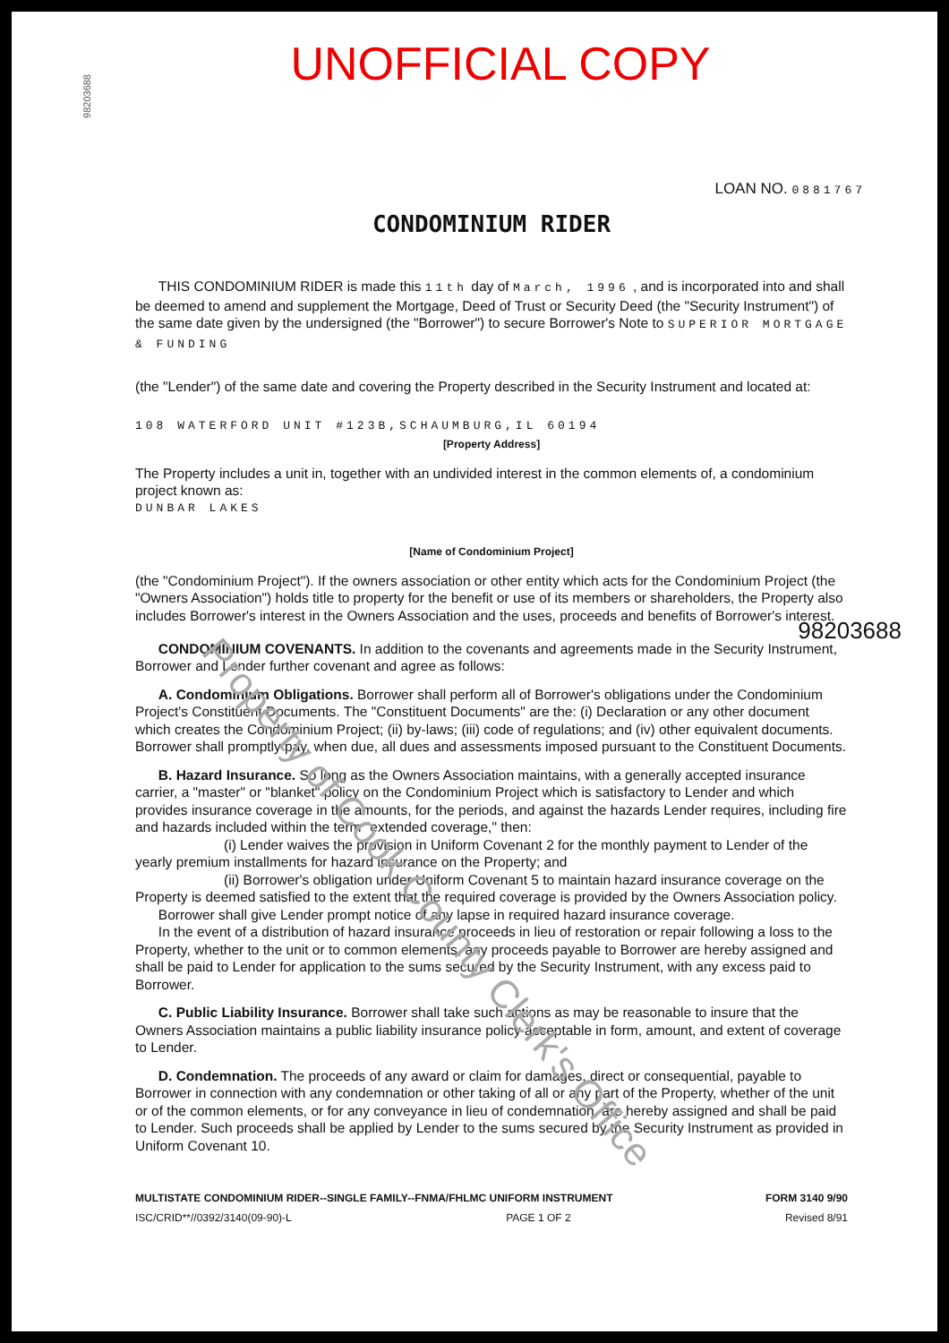98203688
Property of Cook County Clerk's Office
UNOFFICIAL COPY
LOAN NO. 0881767
CONDOMINIUM RIDER
THIS CONDOMINIUM RIDER is made this 11th day of March, 1996 , and is incorporated into and shall be deemed to amend and supplement the Mortgage, Deed of Trust or Security Deed (the "Security Instrument") of the same date given by the undersigned (the "Borrower") to secure Borrower's Note to SUPERIOR MORTGAGE & FUNDING
(the "Lender") of the same date and covering the Property described in the Security Instrument and located at:
108 WATERFORD UNIT #123B,SCHAUMBURG,IL 60194
[Property Address]
The Property includes a unit in, together with an undivided interest in the common elements of, a condominium project known as:
DUNBAR LAKES
[Name of Condominium Project]
(the "Condominium Project"). If the owners association or other entity which acts for the Condominium Project (the "Owners Association") holds title to property for the benefit or use of its members or shareholders, the Property also includes Borrower's interest in the Owners Association and the uses, proceeds and benefits of Borrower's interest.
98203688
CONDOMINIUM COVENANTS. In addition to the covenants and agreements made in the Security Instrument, Borrower and Lender further covenant and agree as follows:
A. Condominium Obligations. Borrower shall perform all of Borrower's obligations under the Condominium Project's Constituent Documents. The "Constituent Documents" are the: (i) Declaration or any other document which creates the Condominium Project; (ii) by-laws; (iii) code of regulations; and (iv) other equivalent documents. Borrower shall promptly pay, when due, all dues and assessments imposed pursuant to the Constituent Documents.
B. Hazard Insurance. So long as the Owners Association maintains, with a generally accepted insurance carrier, a "master" or "blanket" policy on the Condominium Project which is satisfactory to Lender and which provides insurance coverage in the amounts, for the periods, and against the hazards Lender requires, including fire and hazards included within the term "extended coverage," then:
(i) Lender waives the provision in Uniform Covenant 2 for the monthly payment to Lender of the yearly premium installments for hazard insurance on the Property; and
(ii) Borrower's obligation under Uniform Covenant 5 to maintain hazard insurance coverage on the Property is deemed satisfied to the extent that the required coverage is provided by the Owners Association policy.
Borrower shall give Lender prompt notice of any lapse in required hazard insurance coverage.
In the event of a distribution of hazard insurance proceeds in lieu of restoration or repair following a loss to the Property, whether to the unit or to common elements, any proceeds payable to Borrower are hereby assigned and shall be paid to Lender for application to the sums secured by the Security Instrument, with any excess paid to Borrower.
C. Public Liability Insurance. Borrower shall take such actions as may be reasonable to insure that the Owners Association maintains a public liability insurance policy acceptable in form, amount, and extent of coverage to Lender.
D. Condemnation. The proceeds of any award or claim for damages, direct or consequential, payable to Borrower in connection with any condemnation or other taking of all or any part of the Property, whether of the unit or of the common elements, or for any conveyance in lieu of condemnation, are hereby assigned and shall be paid to Lender. Such proceeds shall be applied by Lender to the sums secured by the Security Instrument as provided in Uniform Covenant 10.
MULTISTATE CONDOMINIUM RIDER--SINGLE FAMILY--FNMA/FHLMC UNIFORM INSTRUMENT FORM 3140 9/90
ISC/CRID**//0392/3140(09-90)-L PAGE 1 OF 2 Revised 8/91